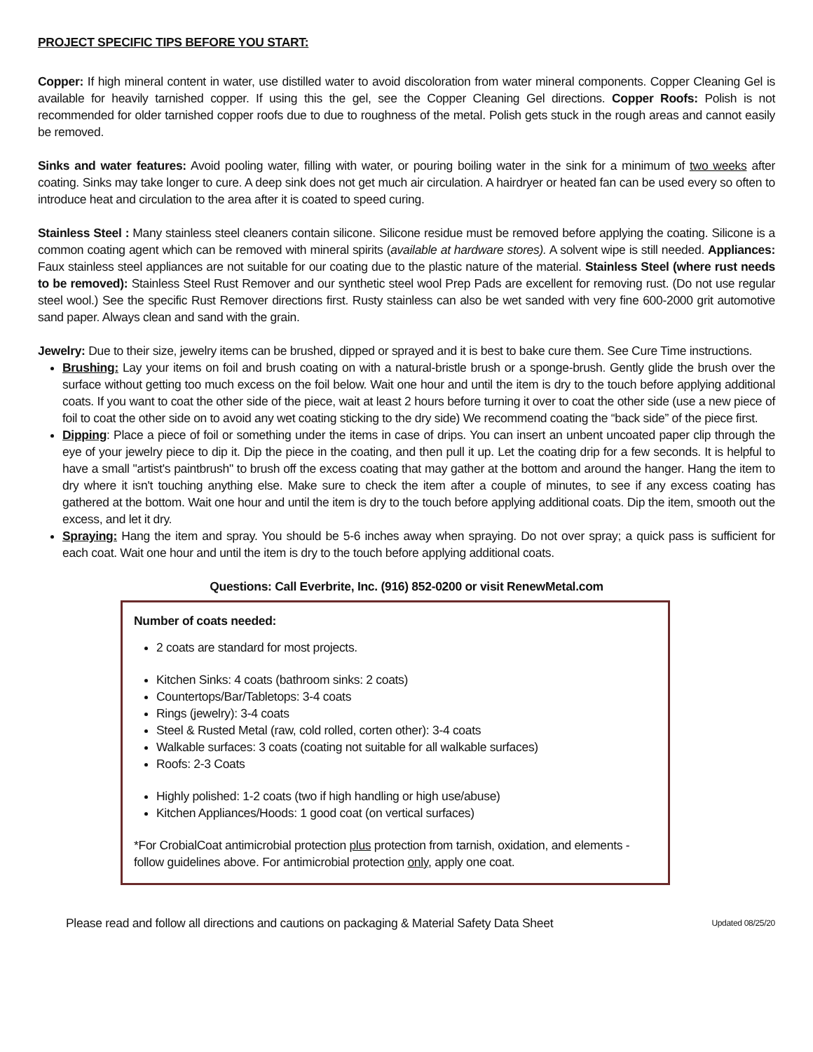PROJECT SPECIFIC TIPS BEFORE YOU START:
Copper: If high mineral content in water, use distilled water to avoid discoloration from water mineral components. Copper Cleaning Gel is available for heavily tarnished copper. If using this the gel, see the Copper Cleaning Gel directions. Copper Roofs: Polish is not recommended for older tarnished copper roofs due to due to roughness of the metal. Polish gets stuck in the rough areas and cannot easily be removed.
Sinks and water features: Avoid pooling water, filling with water, or pouring boiling water in the sink for a minimum of two weeks after coating. Sinks may take longer to cure. A deep sink does not get much air circulation. A hairdryer or heated fan can be used every so often to introduce heat and circulation to the area after it is coated to speed curing.
Stainless Steel : Many stainless steel cleaners contain silicone. Silicone residue must be removed before applying the coating. Silicone is a common coating agent which can be removed with mineral spirits (available at hardware stores). A solvent wipe is still needed. Appliances: Faux stainless steel appliances are not suitable for our coating due to the plastic nature of the material. Stainless Steel (where rust needs to be removed): Stainless Steel Rust Remover and our synthetic steel wool Prep Pads are excellent for removing rust. (Do not use regular steel wool.) See the specific Rust Remover directions first. Rusty stainless can also be wet sanded with very fine 600-2000 grit automotive sand paper. Always clean and sand with the grain.
Jewelry: Due to their size, jewelry items can be brushed, dipped or sprayed and it is best to bake cure them. See Cure Time instructions.
Brushing: Lay your items on foil and brush coating on with a natural-bristle brush or a sponge-brush. Gently glide the brush over the surface without getting too much excess on the foil below. Wait one hour and until the item is dry to the touch before applying additional coats. If you want to coat the other side of the piece, wait at least 2 hours before turning it over to coat the other side (use a new piece of foil to coat the other side on to avoid any wet coating sticking to the dry side) We recommend coating the “back side” of the piece first.
Dipping: Place a piece of foil or something under the items in case of drips. You can insert an unbent uncoated paper clip through the eye of your jewelry piece to dip it. Dip the piece in the coating, and then pull it up. Let the coating drip for a few seconds. It is helpful to have a small "artist's paintbrush" to brush off the excess coating that may gather at the bottom and around the hanger. Hang the item to dry where it isn't touching anything else. Make sure to check the item after a couple of minutes, to see if any excess coating has gathered at the bottom. Wait one hour and until the item is dry to the touch before applying additional coats. Dip the item, smooth out the excess, and let it dry.
Spraying: Hang the item and spray. You should be 5-6 inches away when spraying. Do not over spray; a quick pass is sufficient for each coat. Wait one hour and until the item is dry to the touch before applying additional coats.
Questions: Call Everbrite, Inc. (916) 852-0200 or visit RenewMetal.com
Number of coats needed:
2 coats are standard for most projects.
Kitchen Sinks: 4 coats (bathroom sinks: 2 coats)
Countertops/Bar/Tabletops: 3-4 coats
Rings (jewelry): 3-4 coats
Steel & Rusted Metal (raw, cold rolled, corten other): 3-4 coats
Walkable surfaces: 3 coats (coating not suitable for all walkable surfaces)
Roofs: 2-3 Coats
Highly polished: 1-2 coats (two if high handling or high use/abuse)
Kitchen Appliances/Hoods: 1 good coat (on vertical surfaces)
*For CrobialCoat antimicrobial protection plus protection from tarnish, oxidation, and elements - follow guidelines above. For antimicrobial protection only, apply one coat.
Please read and follow all directions and cautions on packaging & Material Safety Data Sheet Updated 08/25/20